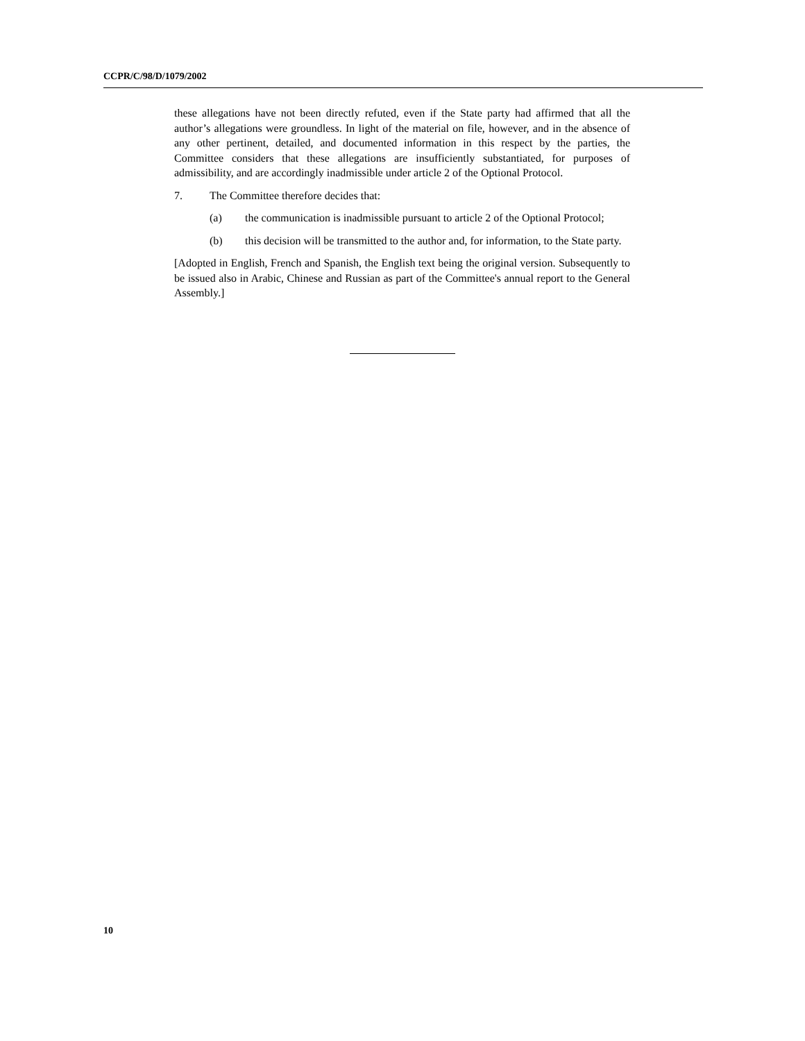CCPR/C/98/D/1079/2002
these allegations have not been directly refuted, even if the State party had affirmed that all the author’s allegations were groundless. In light of the material on file, however, and in the absence of any other pertinent, detailed, and documented information in this respect by the parties, the Committee considers that these allegations are insufficiently substantiated, for purposes of admissibility, and are accordingly inadmissible under article 2 of the Optional Protocol.
7. The Committee therefore decides that:
(a) the communication is inadmissible pursuant to article 2 of the Optional Protocol;
(b) this decision will be transmitted to the author and, for information, to the State party.
[Adopted in English, French and Spanish, the English text being the original version. Subsequently to be issued also in Arabic, Chinese and Russian as part of the Committee's annual report to the General Assembly.]
10